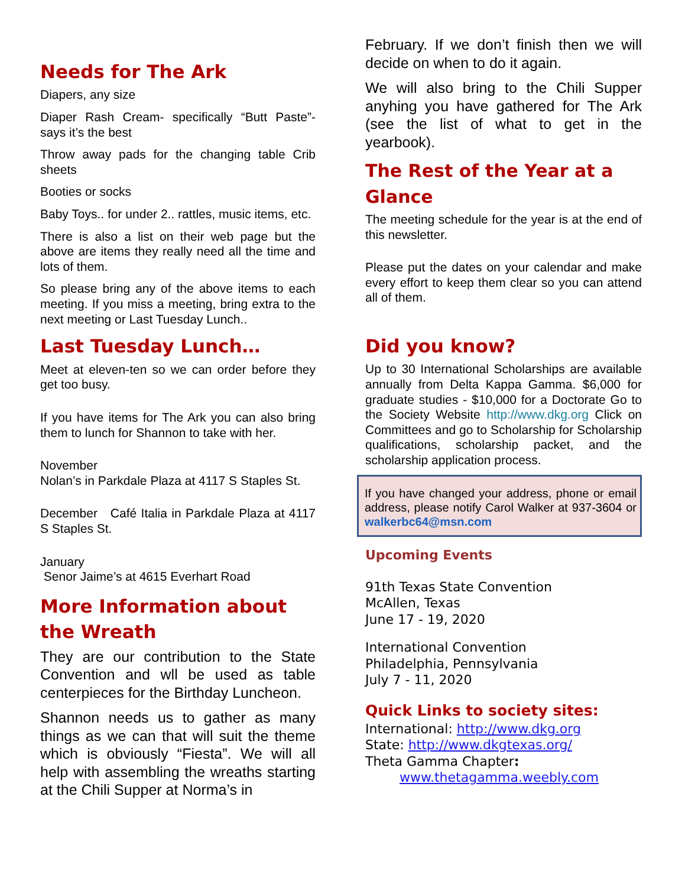Needs for The Ark
Diapers, any size
Diaper Rash Cream- specifically “Butt Paste”- says it’s the best
Throw away pads for the changing table Crib sheets
Booties or socks
Baby Toys.. for under 2.. rattles, music items, etc.
There is also a list on their web page but the above are items they really need all the time and lots of them.
So please bring any of the above items to each meeting. If you miss a meeting, bring extra to the next meeting or Last Tuesday Lunch..
Last Tuesday Lunch…
Meet at eleven-ten so we can order before they get too busy.
If you have items for The Ark you can also bring them to lunch for Shannon to take with her.
November
Nolan’s in Parkdale Plaza at 4117 S Staples St.
December Café Italia in Parkdale Plaza at 4117 S Staples St.
January
Senor Jaime’s at 4615 Everhart Road
More Information about the Wreath
They are our contribution to the State Convention and wll be used as table centerpieces for the Birthday Luncheon.
Shannon needs us to gather as many things as we can that will suit the theme which is obviously “Fiesta”. We will all help with assembling the wreaths starting at the Chili Supper at Norma’s in
February. If we don’t finish then we will decide on when to do it again.
We will also bring to the Chili Supper anyhing you have gathered for The Ark (see the list of what to get in the yearbook).
The Rest of the Year at a Glance
The meeting schedule for the year is at the end of this newsletter.
Please put the dates on your calendar and make every effort to keep them clear so you can attend all of them.
Did you know?
Up to 30 International Scholarships are available annually from Delta Kappa Gamma. $6,000 for graduate studies - $10,000 for a Doctorate Go to the Society Website http://www.dkg.org Click on Committees and go to Scholarship for Scholarship qualifications, scholarship packet, and the scholarship application process.
If you have changed your address, phone or email address, please notify Carol Walker at 937-3604 or walkerbc64@msn.com
Upcoming Events
91th Texas State Convention
McAllen, Texas
June 17 - 19, 2020
International Convention
Philadelphia, Pennsylvania
July 7 - 11, 2020
Quick Links to society sites:
International: http://www.dkg.org
State: http://www.dkgtexas.org/
Theta Gamma Chapter:
www.thetagamma.weebly.com